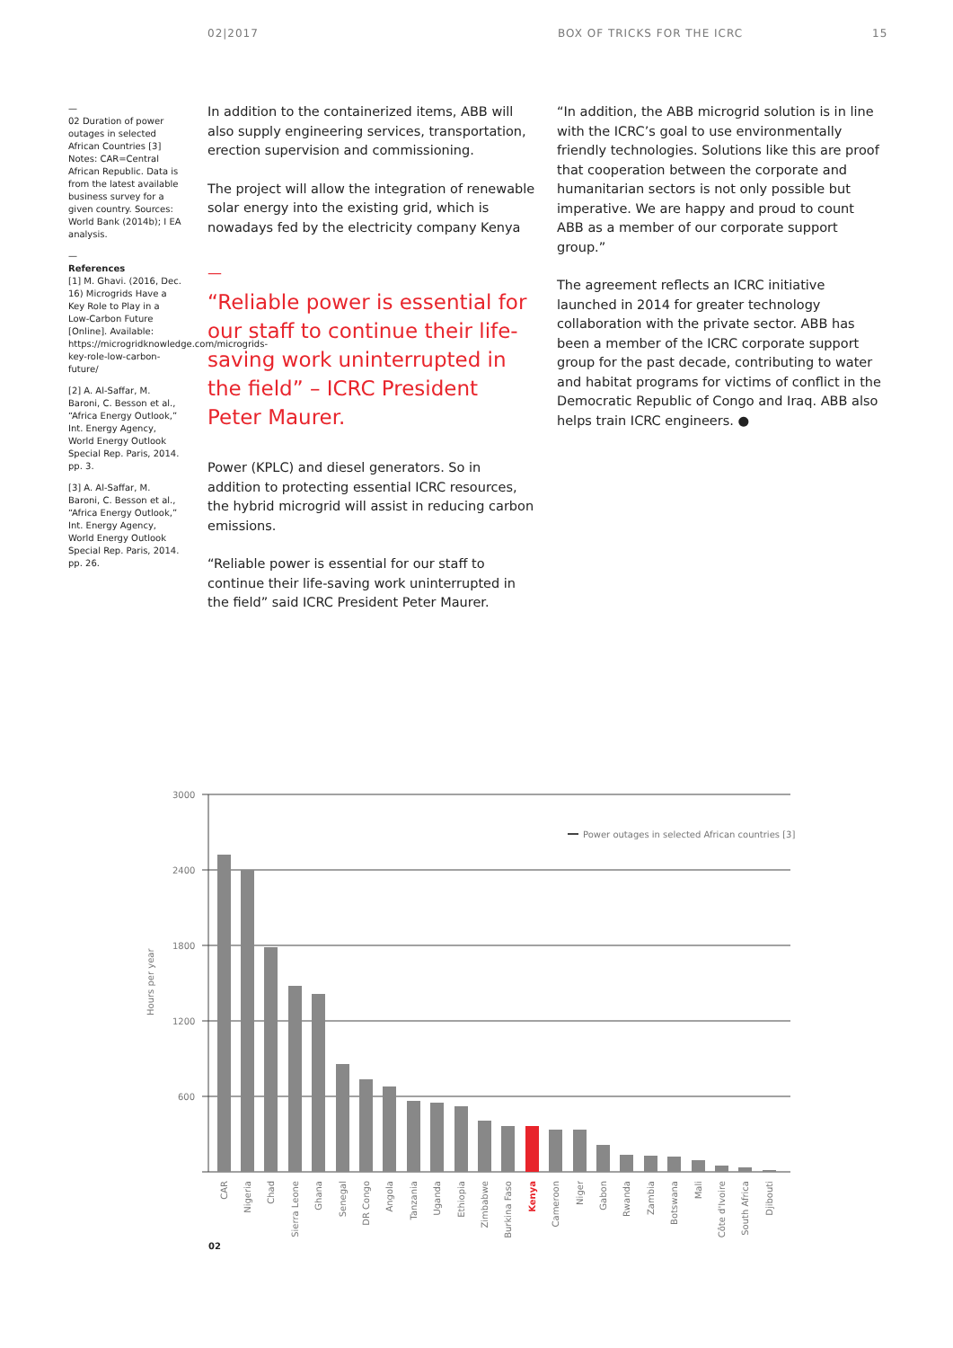02|2017 BOX OF TRICKS FOR THE ICRC 15
—
02 Duration of power outages in selected African Countries [3] Notes: CAR=Central African Republic. Data is from the latest available business survey for a given country. Sources: World Bank (2014b); I EA analysis.
—
References
[1] M. Ghavi. (2016, Dec. 16) Microgrids Have a Key Role to Play in a Low-Carbon Future [Online]. Available: https://microgridknowledge.com/microgrids-key-role-low-carbon-future/
[2] A. Al-Saffar, M. Baroni, C. Besson et al., “Africa Energy Outlook,” Int. Energy Agency, World Energy Outlook Special Rep. Paris, 2014. pp. 3.
[3] A. Al-Saffar, M. Baroni, C. Besson et al., “Africa Energy Outlook,” Int. Energy Agency, World Energy Outlook Special Rep. Paris, 2014. pp. 26.
In addition to the containerized items, ABB will also supply engineering services, transportation, erection supervision and commissioning.
The project will allow the integration of renewable solar energy into the existing grid, which is nowadays fed by the electricity company Kenya
—
“Reliable power is essential for our staff to continue their life-saving work uninterrupted in the field” – ICRC President Peter Maurer.
Power (KPLC) and diesel generators. So in addition to protecting essential ICRC resources, the hybrid microgrid will assist in reducing carbon emissions.
“Reliable power is essential for our staff to continue their life-saving work uninterrupted in the field” said ICRC President Peter Maurer.
“In addition, the ABB microgrid solution is in line with the ICRC’s goal to use environmentally friendly technologies. Solutions like this are proof that cooperation between the corporate and humanitarian sectors is not only possible but imperative. We are happy and proud to count ABB as a member of our corporate support group.”
The agreement reflects an ICRC initiative launched in 2014 for greater technology collaboration with the private sector. ABB has been a member of the ICRC corporate support group for the past decade, contributing to water and habitat programs for victims of conflict in the Democratic Republic of Congo and Iraq. ABB also helps train ICRC engineers. ●
3000
2400
1800
1200
600
Power outages in selected African countries [3]
Hours per year
CAR
Nigeria
Chad
Sierra Leone
Ghana
Senegal
DR Congo
Angola
Tanzania
Uganda
Ethiopia
Zimbabwe
Burkina Faso
Kenya
Cameroon
Niger
Gabon
Rwanda
Zambia
Botswana
Mali
Côte d'Ivoire
South Africa
Djibouti
02